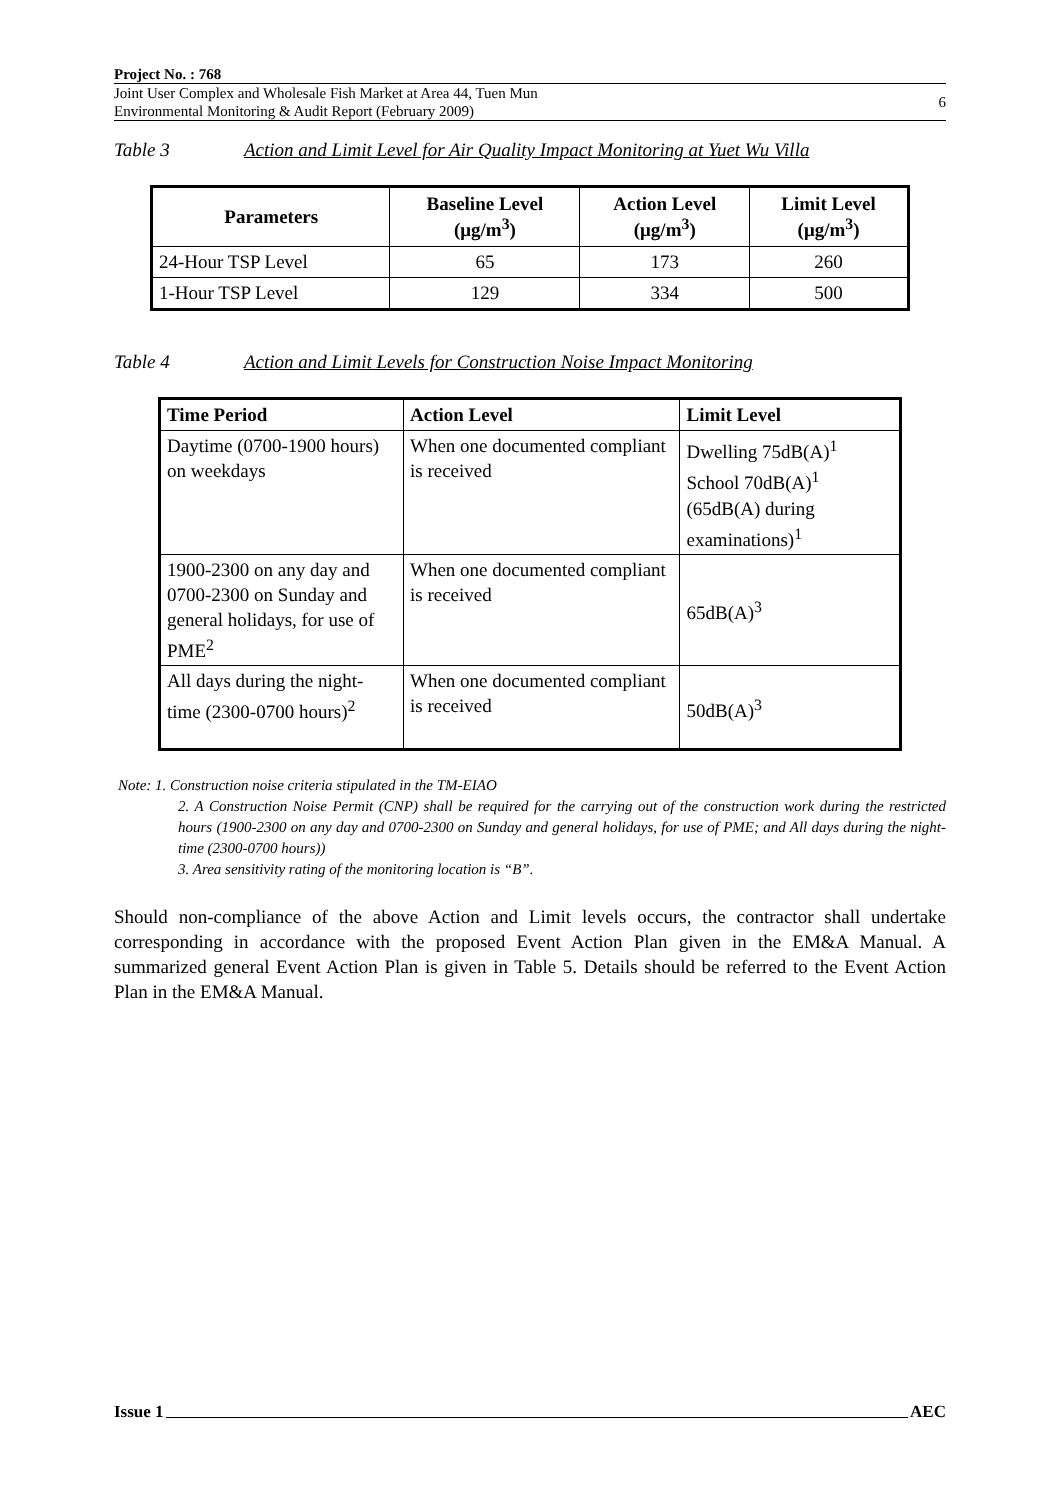Project No. : 768
Joint User Complex and Wholesale Fish Market at Area 44, Tuen Mun
Environmental Monitoring & Audit Report (February 2009)
6
Table 3 Action and Limit Level for Air Quality Impact Monitoring at Yuet Wu Villa
| Parameters | Baseline Level (μg/m<sup>3</sup>) | Action Level (μg/m<sup>3</sup>) | Limit Level (μg/m<sup>3</sup>) |
| --- | --- | --- | --- |
| 24-Hour TSP Level | 65 | 173 | 260 |
| 1-Hour TSP Level | 129 | 334 | 500 |
Table 4 Action and Limit Levels for Construction Noise Impact Monitoring
| Time Period | Action Level | Limit Level |
| --- | --- | --- |
| Daytime (0700-1900 hours) on weekdays | When one documented compliant is received | Dwelling 75dB(A)<sup>1</sup> School 70dB(A)<sup>1</sup> (65dB(A) during examinations)<sup>1</sup> |
| 1900-2300 on any day and 0700-2300 on Sunday and general holidays, for use of PME<sup>2</sup> | When one documented compliant is received | 65dB(A)<sup>3</sup> |
| All days during the night-time (2300-0700 hours)<sup>2</sup> | When one documented compliant is received | 50dB(A)<sup>3</sup> |
Note: 1. Construction noise criteria stipulated in the TM-EIAO
2. A Construction Noise Permit (CNP) shall be required for the carrying out of the construction work during the restricted hours (1900-2300 on any day and 0700-2300 on Sunday and general holidays, for use of PME; and All days during the night-time (2300-0700 hours))
3. Area sensitivity rating of the monitoring location is “B”.
Should non-compliance of the above Action and Limit levels occurs, the contractor shall undertake corresponding in accordance with the proposed Event Action Plan given in the EM&A Manual. A summarized general Event Action Plan is given in Table 5. Details should be referred to the Event Action Plan in the EM&A Manual.
Issue 1 AEC